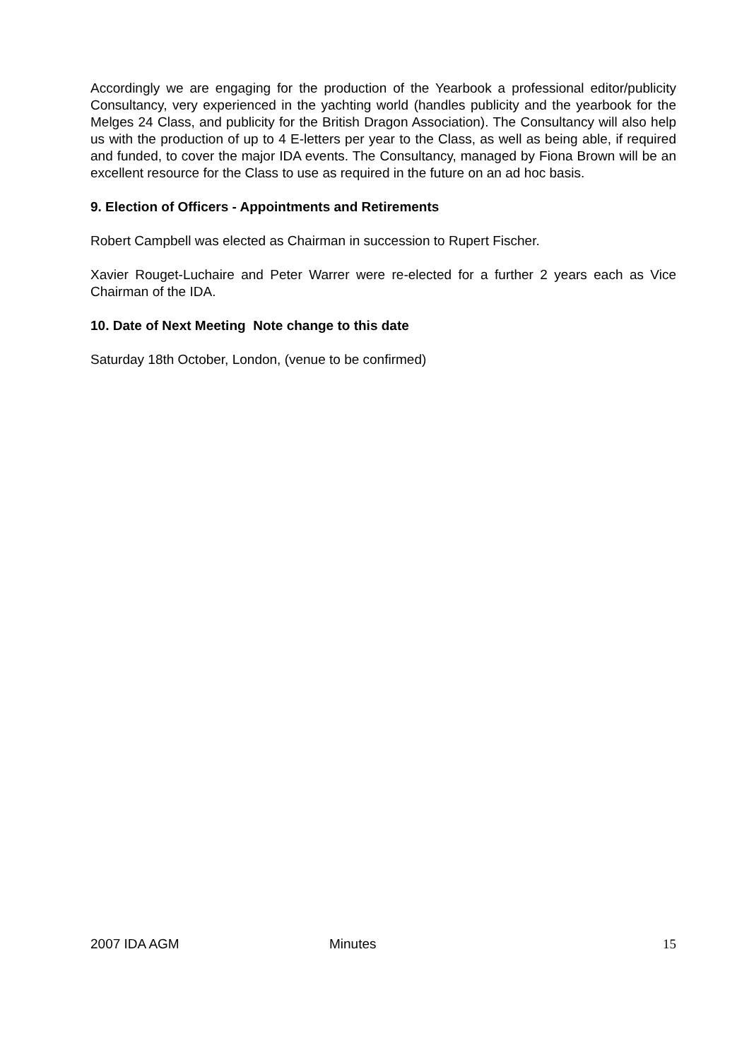Accordingly we are engaging for the production of the Yearbook a professional editor/publicity Consultancy, very experienced in the yachting world (handles publicity and the yearbook for the Melges 24 Class, and publicity for the British Dragon Association). The Consultancy will also help us with the production of up to 4 E-letters per year to the Class, as well as being able, if required and funded, to cover the major IDA events. The Consultancy, managed by Fiona Brown will be an excellent resource for the Class to use as required in the future on an ad hoc basis.
9. Election of Officers - Appointments and Retirements
Robert Campbell was elected as Chairman in succession to Rupert Fischer.
Xavier Rouget-Luchaire and Peter Warrer were re-elected for a further 2 years each as Vice Chairman of the IDA.
10. Date of Next Meeting Note change to this date
Saturday 18th October, London, (venue to be confirmed)
2007 IDA AGM Minutes 15